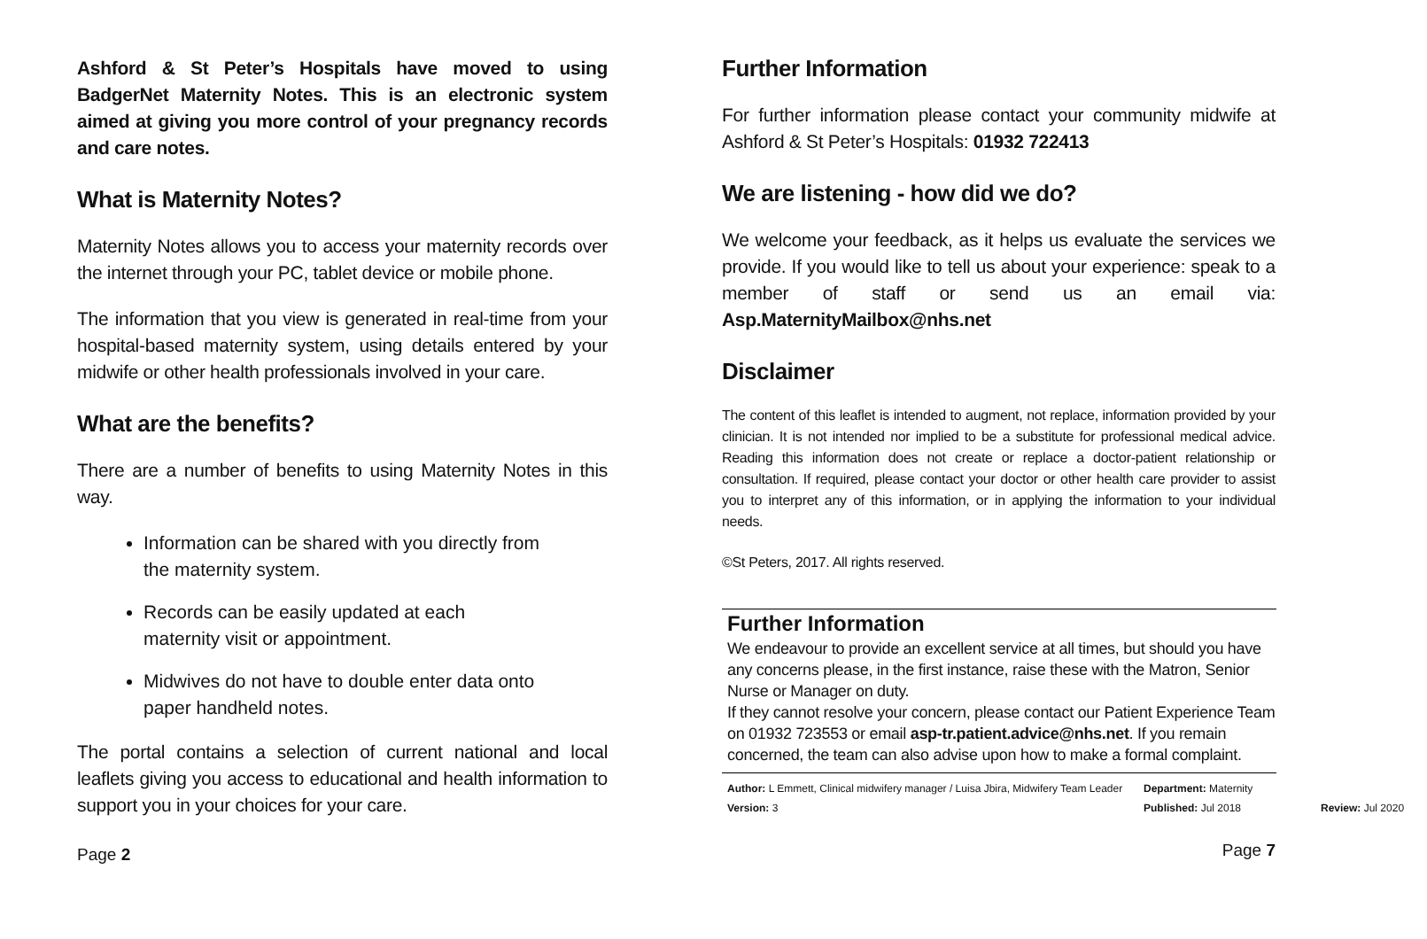Ashford & St Peter’s Hospitals have moved to using BadgerNet Maternity Notes. This is an electronic system aimed at giving you more control of your pregnancy records and care notes.
What is Maternity Notes?
Maternity Notes allows you to access your maternity records over the internet through your PC, tablet device or mobile phone.
The information that you view is generated in real-time from your hospital-based maternity system, using details entered by your midwife or other health professionals involved in your care.
What are the benefits?
There are a number of benefits to using Maternity Notes in this way.
Information can be shared with you directly from the maternity system.
Records can be easily updated at each maternity visit or appointment.
Midwives do not have to double enter data onto paper handheld notes.
The portal contains a selection of current national and local leaflets giving you access to educational and health information to support you in your choices for your care.
Page 2
Further Information
For further information please contact your community midwife at Ashford & St Peter’s Hospitals: 01932 722413
We are listening - how did we do?
We welcome your feedback, as it helps us evaluate the services we provide. If you would like to tell us about your experience: speak to a member of staff or send us an email via: Asp.MaternityMailbox@nhs.net
Disclaimer
The content of this leaflet is intended to augment, not replace, information provided by your clinician. It is not intended nor implied to be a substitute for professional medical advice. Reading this information does not create or replace a doctor-patient relationship or consultation. If required, please contact your doctor or other health care provider to assist you to interpret any of this information, or in applying the information to your individual needs.
©St Peters, 2017. All rights reserved.
Further Information
We endeavour to provide an excellent service at all times, but should you have any concerns please, in the first instance, raise these with the Matron, Senior Nurse or Manager on duty.
If they cannot resolve your concern, please contact our Patient Experience Team on 01932 723553 or email asp-tr.patient.advice@nhs.net. If you remain concerned, the team can also advise upon how to make a formal complaint.
Author: L Emmett, Clinical midwifery manager / Luisa Jbira, Midwifery Team Leader Department: Maternity Version: 3 Published: Jul 2018 Review: Jul 2020
Page 7